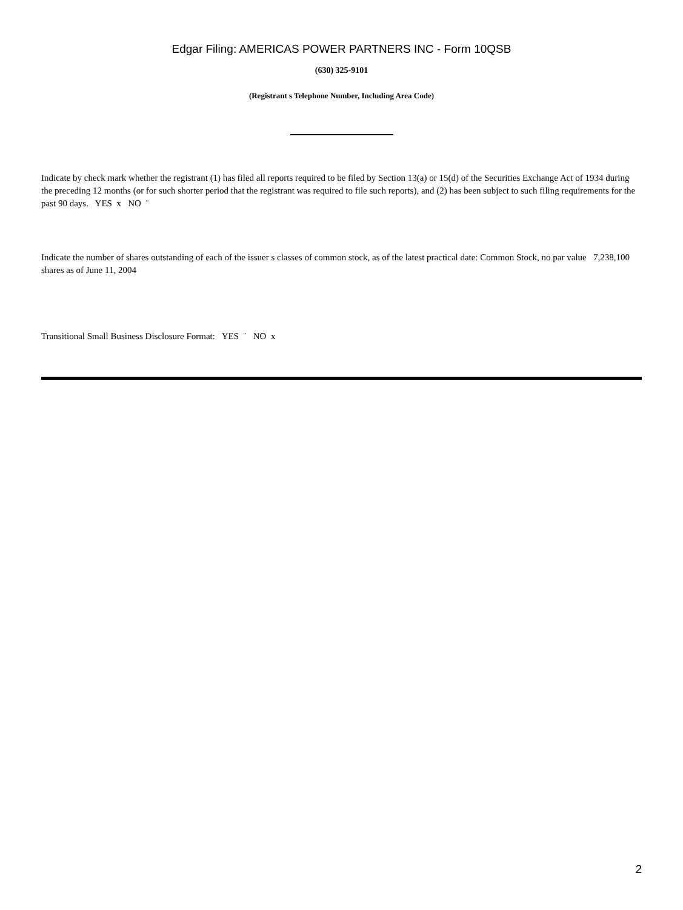Edgar Filing: AMERICAS POWER PARTNERS INC - Form 10QSB
(630) 325-9101
(Registrant s Telephone Number, Including Area Code)
Indicate by check mark whether the registrant (1) has filed all reports required to be filed by Section 13(a) or 15(d) of the Securities Exchange Act of 1934 during the preceding 12 months (or for such shorter period that the registrant was required to file such reports), and (2) has been subject to such filing requirements for the past 90 days. YES x NO ¨
Indicate the number of shares outstanding of each of the issuer s classes of common stock, as of the latest practical date: Common Stock, no par value 7,238,100 shares as of June 11, 2004
Transitional Small Business Disclosure Format: YES ¨ NO x
2